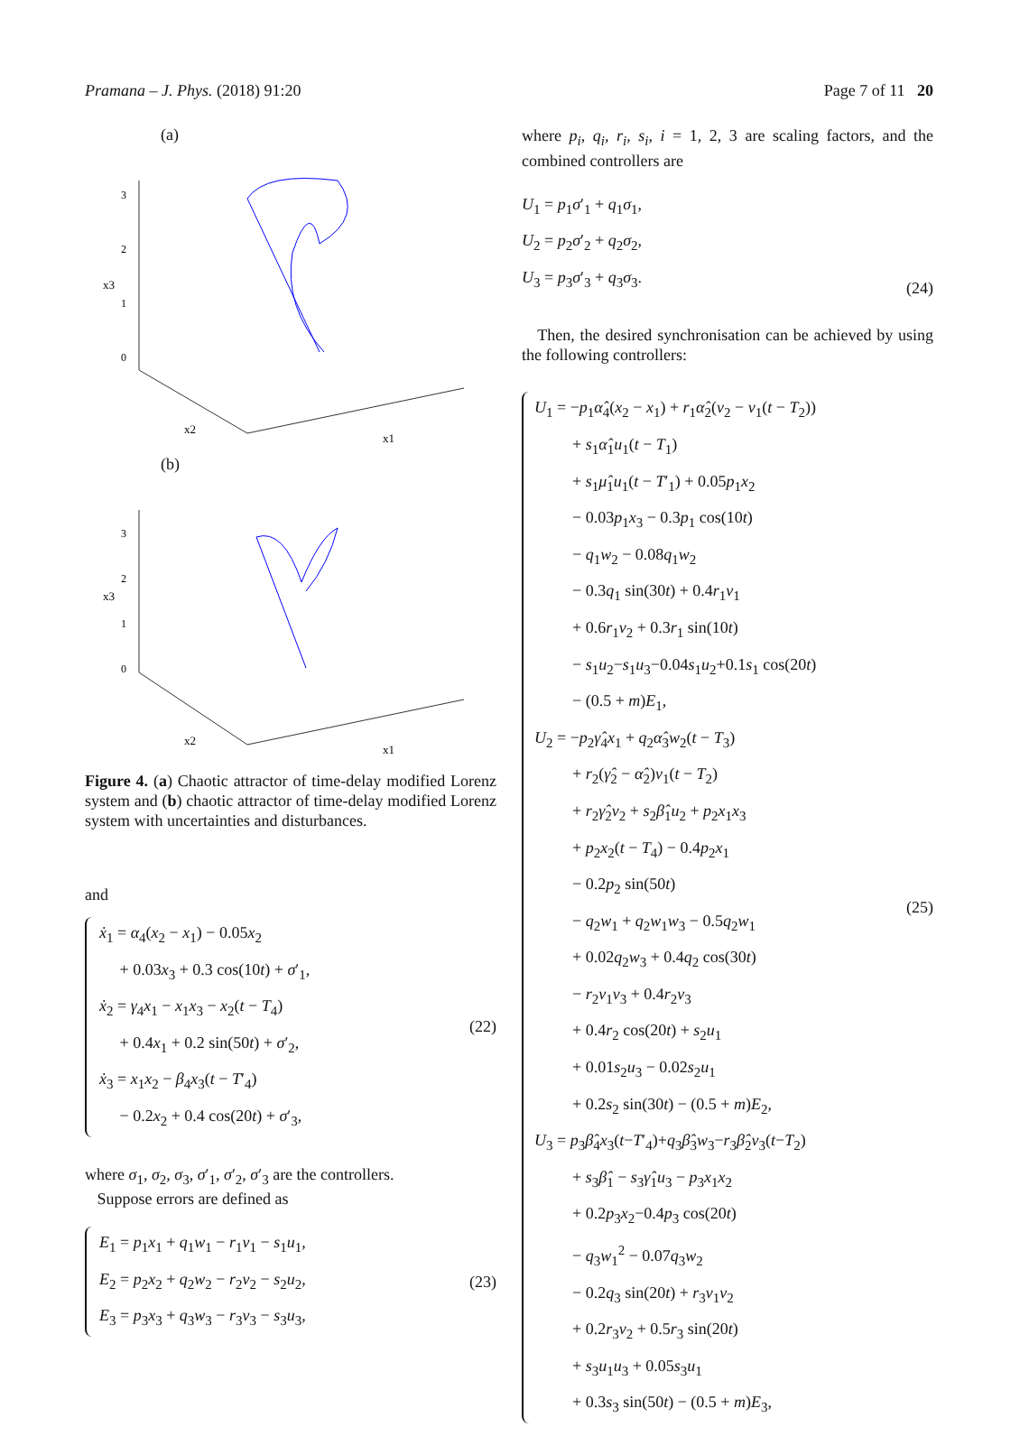Pramana – J. Phys. (2018) 91:20 Page 7 of 11 20
(a)
3
2
1
0
x3
x1
x2
(b)
3
2
1
0
x3
x1
x2
Figure 4. (a) Chaotic attractor of time-delay modified Lorenz system and (b) chaotic attractor of time-delay modified Lorenz system with uncertainties and disturbances.
and
ẋ<sub>1</sub> = α<sub>4</sub>(x<sub>2</sub> − x<sub>1</sub>) − 0.05x<sub>2</sub>
+ 0.03x<sub>3</sub> + 0.3 cos(10t) + σ′<sub>1</sub>,
ẋ<sub>2</sub> = γ<sub>4</sub>x<sub>1</sub> − x<sub>1</sub>x<sub>3</sub> − x<sub>2</sub>(t − T<sub>4</sub>)
+ 0.4x<sub>1</sub> + 0.2 sin(50t) + σ′<sub>2</sub>,
ẋ<sub>3</sub> = x<sub>1</sub>x<sub>2</sub> − β<sub>4</sub>x<sub>3</sub>(t − T′<sub>4</sub>)
− 0.2x<sub>2</sub> + 0.4 cos(20t) + σ′<sub>3</sub>,
(22)
where σ<sub>1</sub>, σ<sub>2</sub>, σ<sub>3</sub>, σ′<sub>1</sub>, σ′<sub>2</sub>, σ′<sub>3</sub> are the controllers.
Suppose errors are defined as
E<sub>1</sub> = p<sub>1</sub>x<sub>1</sub> + q<sub>1</sub>w<sub>1</sub> − r<sub>1</sub>v<sub>1</sub> − s<sub>1</sub>u<sub>1</sub>,
E<sub>2</sub> = p<sub>2</sub>x<sub>2</sub> + q<sub>2</sub>w<sub>2</sub> − r<sub>2</sub>v<sub>2</sub> − s<sub>2</sub>u<sub>2</sub>,
E<sub>3</sub> = p<sub>3</sub>x<sub>3</sub> + q<sub>3</sub>w<sub>3</sub> − r<sub>3</sub>v<sub>3</sub> − s<sub>3</sub>u<sub>3</sub>,
(23)
where p<sub>i</sub>, q<sub>i</sub>, r<sub>i</sub>, s<sub>i</sub>, i = 1, 2, 3 are scaling factors, and the combined controllers are
U<sub>1</sub> = p<sub>1</sub>σ′<sub>1</sub> + q<sub>1</sub>σ<sub>1</sub>,
U<sub>2</sub> = p<sub>2</sub>σ′<sub>2</sub> + q<sub>2</sub>σ<sub>2</sub>,
U<sub>3</sub> = p<sub>3</sub>σ′<sub>3</sub> + q<sub>3</sub>σ<sub>3</sub>.
(24)
Then, the desired synchronisation can be achieved by using the following controllers:
U<sub>1</sub> = −p<sub>1</sub>α̂<sub>4</sub>(x<sub>2</sub> − x<sub>1</sub>) + r<sub>1</sub>α̂<sub>2</sub>(v<sub>2</sub> − v<sub>1</sub>(t − T<sub>2</sub>))
+ s<sub>1</sub>α̂<sub>1</sub>u<sub>1</sub>(t − T<sub>1</sub>)
+ s<sub>1</sub>μ̂<sub>1</sub>u<sub>1</sub>(t − T′<sub>1</sub>) + 0.05p<sub>1</sub>x<sub>2</sub>
− 0.03p<sub>1</sub>x<sub>3</sub> − 0.3p<sub>1</sub> cos(10t)
− q<sub>1</sub>w<sub>2</sub> − 0.08q<sub>1</sub>w<sub>2</sub>
− 0.3q<sub>1</sub> sin(30t) + 0.4r<sub>1</sub>v<sub>1</sub>
+ 0.6r<sub>1</sub>v<sub>2</sub> + 0.3r<sub>1</sub> sin(10t)
− s<sub>1</sub>u<sub>2</sub>−s<sub>1</sub>u<sub>3</sub>−0.04s<sub>1</sub>u<sub>2</sub>+0.1s<sub>1</sub> cos(20t)
− (0.5 + m)E<sub>1</sub>,
U<sub>2</sub> = −p<sub>2</sub>γ̂<sub>4</sub>x<sub>1</sub> + q<sub>2</sub>α̂<sub>3</sub>w<sub>2</sub>(t − T<sub>3</sub>)
+ r<sub>2</sub>(γ̂<sub>2</sub> − α̂<sub>2</sub>)v<sub>1</sub>(t − T<sub>2</sub>)
+ r<sub>2</sub>γ̂<sub>2</sub>v<sub>2</sub> + s<sub>2</sub>β̂<sub>1</sub>u<sub>2</sub> + p<sub>2</sub>x<sub>1</sub>x<sub>3</sub>
+ p<sub>2</sub>x<sub>2</sub>(t − T<sub>4</sub>) − 0.4p<sub>2</sub>x<sub>1</sub>
− 0.2p<sub>2</sub> sin(50t)
− q<sub>2</sub>w<sub>1</sub> + q<sub>2</sub>w<sub>1</sub>w<sub>3</sub> − 0.5q<sub>2</sub>w<sub>1</sub>
+ 0.02q<sub>2</sub>w<sub>3</sub> + 0.4q<sub>2</sub> cos(30t)
− r<sub>2</sub>v<sub>1</sub>v<sub>3</sub> + 0.4r<sub>2</sub>v<sub>3</sub>
+ 0.4r<sub>2</sub> cos(20t) + s<sub>2</sub>u<sub>1</sub>
+ 0.01s<sub>2</sub>u<sub>3</sub> − 0.02s<sub>2</sub>u<sub>1</sub>
+ 0.2s<sub>2</sub> sin(30t) − (0.5 + m)E<sub>2</sub>,
U<sub>3</sub> = p<sub>3</sub>β̂<sub>4</sub>x<sub>3</sub>(t−T′<sub>4</sub>)+q<sub>3</sub>β̂<sub>3</sub>w<sub>3</sub>−r<sub>3</sub>β̂<sub>2</sub>v<sub>3</sub>(t−T<sub>2</sub>)
+ s<sub>3</sub>β̂<sub>1</sub> − s<sub>3</sub>γ̂<sub>1</sub>u<sub>3</sub> − p<sub>3</sub>x<sub>1</sub>x<sub>2</sub>
+ 0.2p<sub>3</sub>x<sub>2</sub>−0.4p<sub>3</sub> cos(20t)
− q<sub>3</sub>w<sub>1</sub><sup>2</sup> − 0.07q<sub>3</sub>w<sub>2</sub>
− 0.2q<sub>3</sub> sin(20t) + r<sub>3</sub>v<sub>1</sub>v<sub>2</sub>
+ 0.2r<sub>3</sub>v<sub>2</sub> + 0.5r<sub>3</sub> sin(20t)
+ s<sub>3</sub>u<sub>1</sub>u<sub>3</sub> + 0.05s<sub>3</sub>u<sub>1</sub>
+ 0.3s<sub>3</sub> sin(50t) − (0.5 + m)E<sub>3</sub>,
(25)